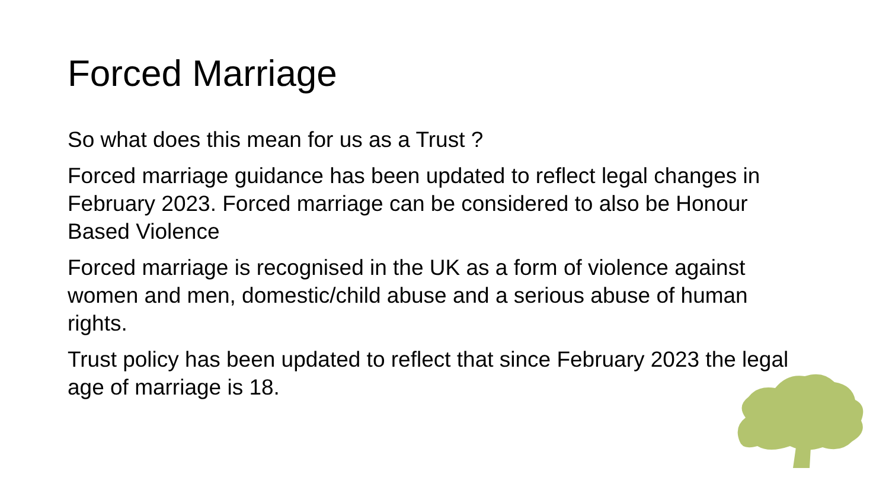Forced Marriage
So what does this mean for us as a Trust ?
Forced marriage guidance has been updated to reflect legal changes in February 2023. Forced marriage can be considered to also be Honour Based Violence
Forced marriage is recognised in the UK as a form of violence against women and men, domestic/child abuse and a serious abuse of human rights.
Trust policy has been updated to reflect that since February 2023 the legal age of marriage is 18.